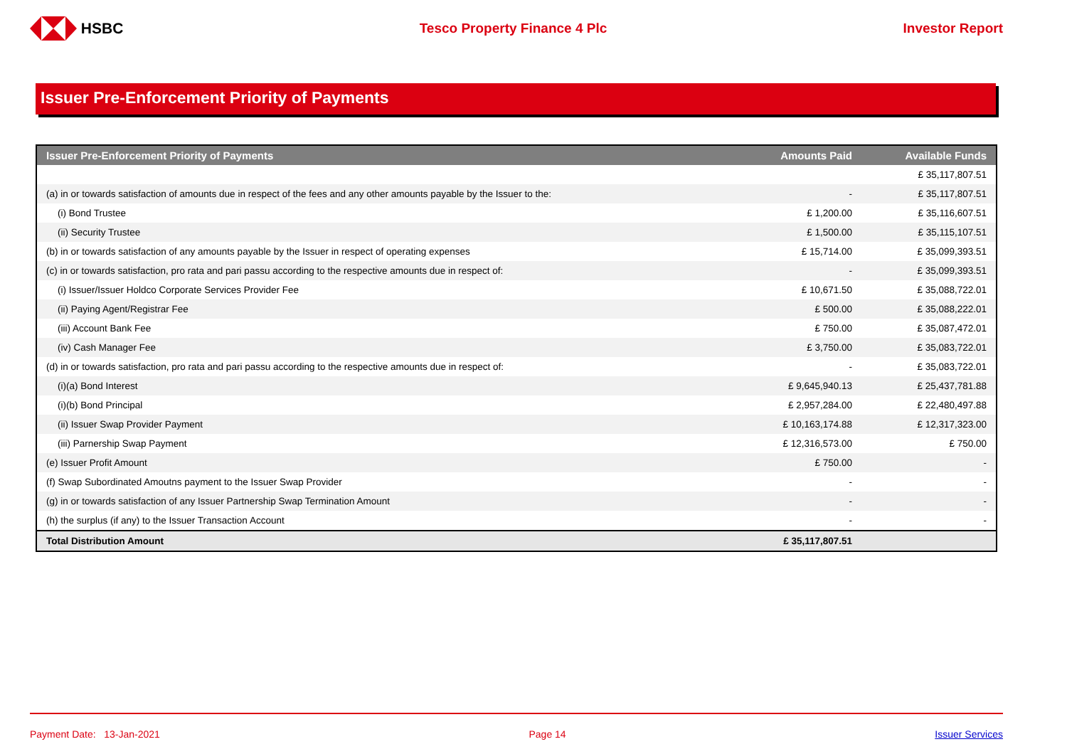HSBC Tesco Property Finance 4 Plc Investor Report
Issuer Pre-Enforcement Priority of Payments
| Issuer Pre-Enforcement Priority of Payments | Amounts Paid | Available Funds |
| --- | --- | --- |
| | | £ 35,117,807.51 |
| (a) in or towards satisfaction of amounts due in respect of the fees and any other amounts payable by the Issuer to the: | - | £ 35,117,807.51 |
| (i) Bond Trustee | £ 1,200.00 | £ 35,116,607.51 |
| (ii) Security Trustee | £ 1,500.00 | £ 35,115,107.51 |
| (b) in or towards satisfaction of any amounts payable by the Issuer in respect of operating expenses | £ 15,714.00 | £ 35,099,393.51 |
| (c) in or towards satisfaction, pro rata and pari passu according to the respective amounts due in respect of: | - | £ 35,099,393.51 |
| (i) Issuer/Issuer Holdco Corporate Services Provider Fee | £ 10,671.50 | £ 35,088,722.01 |
| (ii) Paying Agent/Registrar Fee | £ 500.00 | £ 35,088,222.01 |
| (iii) Account Bank Fee | £ 750.00 | £ 35,087,472.01 |
| (iv) Cash Manager Fee | £ 3,750.00 | £ 35,083,722.01 |
| (d) in or towards satisfaction, pro rata and pari passu according to the respective amounts due in respect of: | - | £ 35,083,722.01 |
| (i)(a) Bond Interest | £ 9,645,940.13 | £ 25,437,781.88 |
| (i)(b) Bond Principal | £ 2,957,284.00 | £ 22,480,497.88 |
| (ii) Issuer Swap Provider Payment | £ 10,163,174.88 | £ 12,317,323.00 |
| (iii) Parnership Swap Payment | £ 12,316,573.00 | £ 750.00 |
| (e) Issuer Profit Amount | £ 750.00 | - |
| (f) Swap Subordinated Amoutns payment to the Issuer Swap Provider | - | - |
| (g) in or towards satisfaction of any Issuer Partnership Swap Termination Amount | - | - |
| (h) the surplus (if any) to the Issuer Transaction Account | - | - |
| Total Distribution Amount | £ 35,117,807.51 | |
Payment Date: 13-Jan-2021 Page 14 Issuer Services